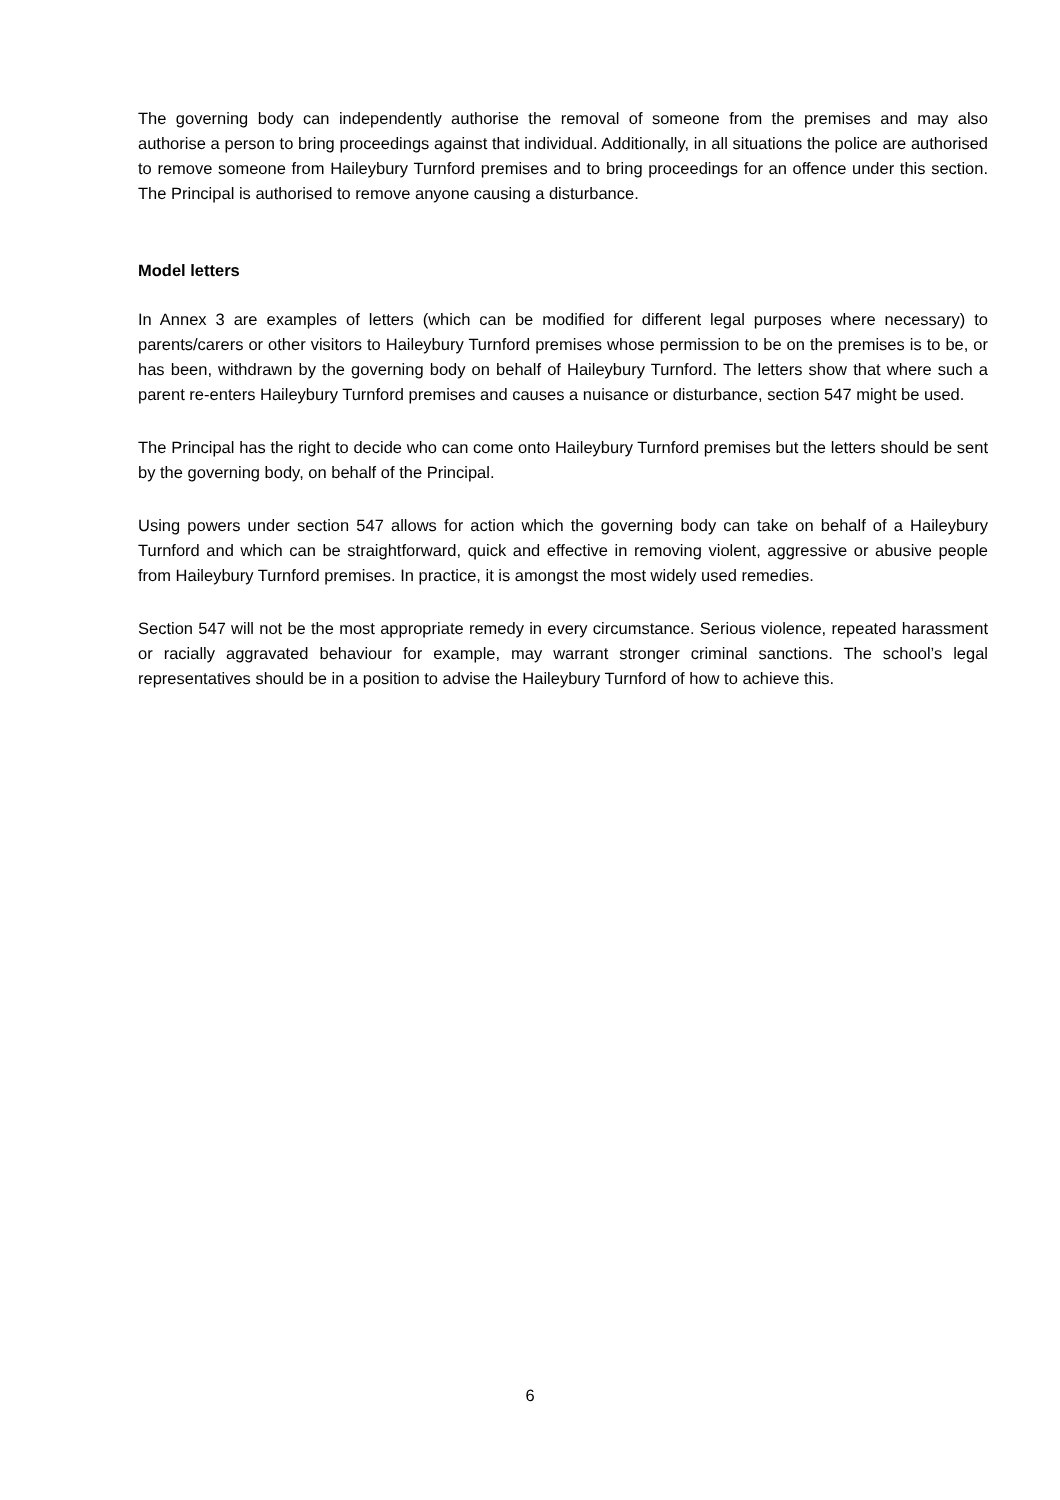The governing body can independently authorise the removal of someone from the premises and may also authorise a person to bring proceedings against that individual. Additionally, in all situations the police are authorised to remove someone from Haileybury Turnford premises and to bring proceedings for an offence under this section. The Principal is authorised to remove anyone causing a disturbance.
Model letters
In Annex 3 are examples of letters (which can be modified for different legal purposes where necessary) to parents/carers or other visitors to Haileybury Turnford premises whose permission to be on the premises is to be, or has been, withdrawn by the governing body on behalf of Haileybury Turnford. The letters show that where such a parent re-enters Haileybury Turnford premises and causes a nuisance or disturbance, section 547 might be used.
The Principal has the right to decide who can come onto Haileybury Turnford premises but the letters should be sent by the governing body, on behalf of the Principal.
Using powers under section 547 allows for action which the governing body can take on behalf of a Haileybury Turnford and which can be straightforward, quick and effective in removing violent, aggressive or abusive people from Haileybury Turnford premises. In practice, it is amongst the most widely used remedies.
Section 547 will not be the most appropriate remedy in every circumstance. Serious violence, repeated harassment or racially aggravated behaviour for example, may warrant stronger criminal sanctions. The school’s legal representatives should be in a position to advise the Haileybury Turnford of how to achieve this.
6